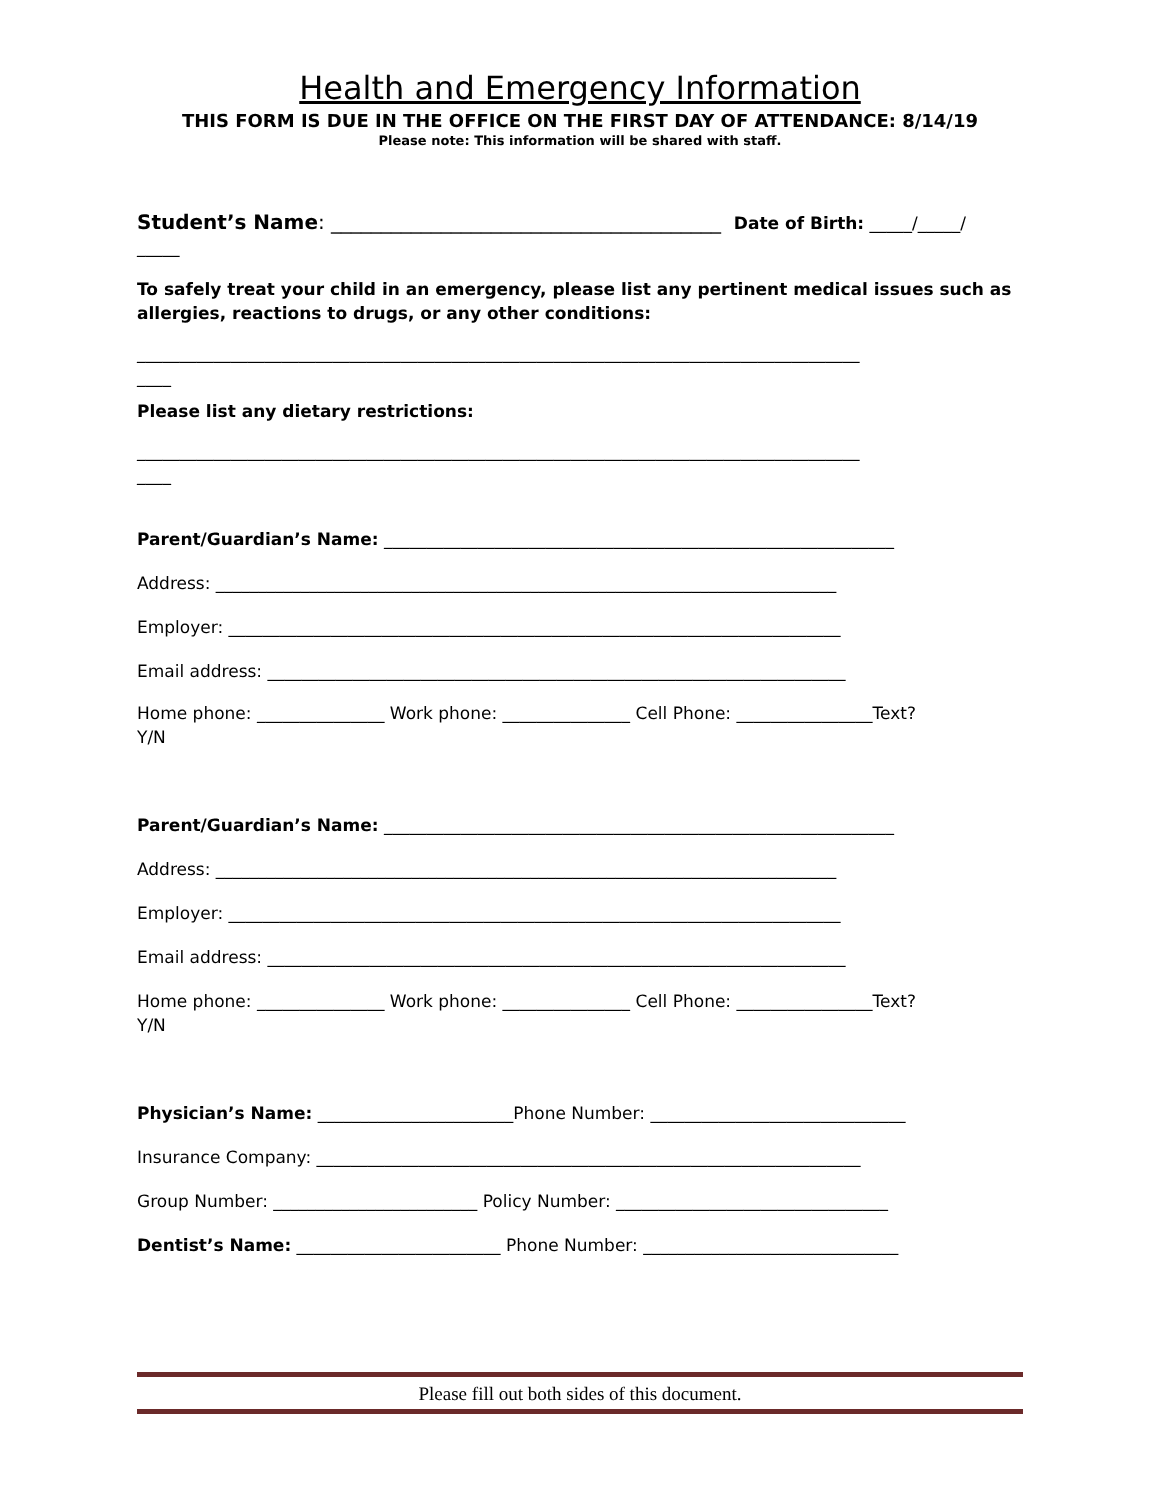Health and Emergency Information
THIS FORM IS DUE IN THE OFFICE ON THE FIRST DAY OF ATTENDANCE: 8/14/19
Please note: This information will be shared with staff.
Student’s Name: _______________________________________ Date of Birth: _____/_____/
_____
To safely treat your child in an emergency, please list any pertinent medical issues such as allergies, reactions to drugs, or any other conditions:
_____________________________________________________________________________________
____
Please list any dietary restrictions:
_____________________________________________________________________________________
____
Parent/Guardian’s Name: ____________________________________________________________
Address: _________________________________________________________________________
Employer: ________________________________________________________________________
Email address: ____________________________________________________________________
Home phone: _______________ Work phone: _______________ Cell Phone: ________________Text?
Y/N
Parent/Guardian’s Name: ____________________________________________________________
Address: _________________________________________________________________________
Employer: ________________________________________________________________________
Email address: ____________________________________________________________________
Home phone: _______________ Work phone: _______________ Cell Phone: ________________Text?
Y/N
Physician’s Name: _______________________Phone Number: ______________________________
Insurance Company: ________________________________________________________________
Group Number: ________________________ Policy Number: ________________________________
Dentist’s Name: ________________________ Phone Number: ______________________________
Please fill out both sides of this document.